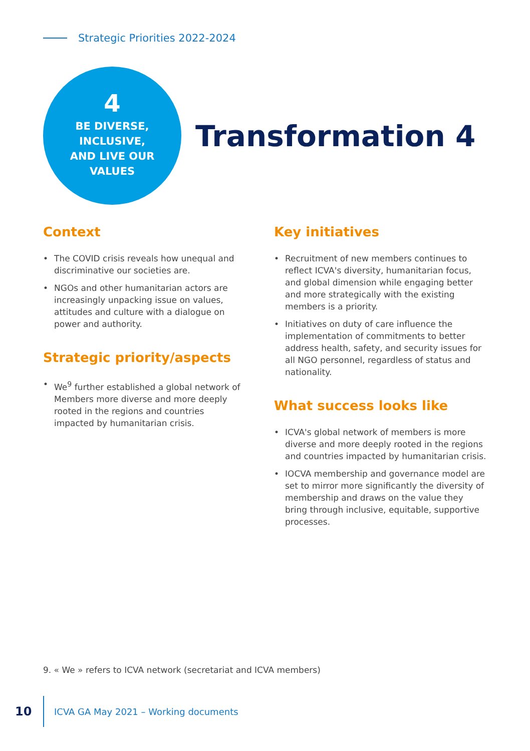Strategic Priorities 2022-2024
4
BE DIVERSE,
INCLUSIVE,
AND LIVE OUR
VALUES
Transformation 4
Context
• The COVID crisis reveals how unequal and discriminative our societies are.
• NGOs and other humanitarian actors are increasingly unpacking issue on values, attitudes and culture with a dialogue on power and authority.
Strategic priority/aspects
• We<sup>9</sup> further established a global network of Members more diverse and more deeply rooted in the regions and countries impacted by humanitarian crisis.
Key initiatives
• Recruitment of new members continues to reflect ICVA's diversity, humanitarian focus, and global dimension while engaging better and more strategically with the existing members is a priority.
• Initiatives on duty of care influence the implementation of commitments to better address health, safety, and security issues for all NGO personnel, regardless of status and nationality.
What success looks like
• ICVA's global network of members is more diverse and more deeply rooted in the regions and countries impacted by humanitarian crisis.
• IOCVA membership and governance model are set to mirror more significantly the diversity of membership and draws on the value they bring through inclusive, equitable, supportive processes.
9. « We » refers to ICVA network (secretariat and ICVA members)
10 ICVA GA May 2021 – Working documents